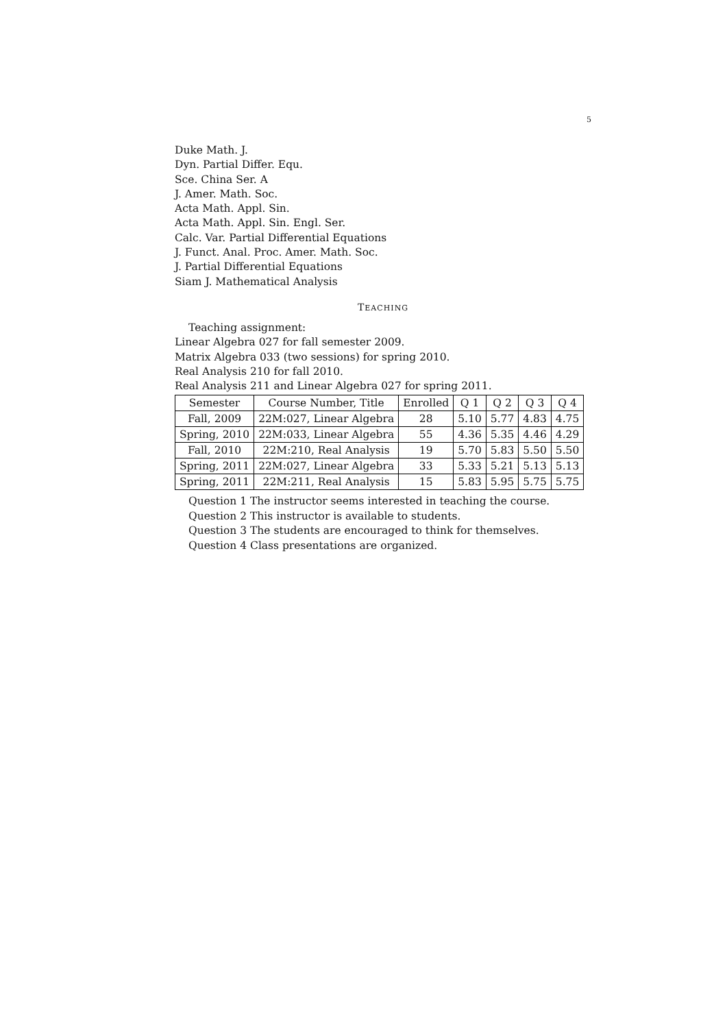5
Duke Math. J.
Dyn. Partial Differ. Equ.
Sce. China Ser. A
J. Amer. Math. Soc.
Acta Math. Appl. Sin.
Acta Math. Appl. Sin. Engl. Ser.
Calc. Var. Partial Differential Equations
J. Funct. Anal. Proc. Amer. Math. Soc.
J. Partial Differential Equations
Siam J. Mathematical Analysis
TEACHING
Teaching assignment:
Linear Algebra 027 for fall semester 2009.
Matrix Algebra 033 (two sessions) for spring 2010.
Real Analysis 210 for fall 2010.
Real Analysis 211 and Linear Algebra 027 for spring 2011.
| Semester | Course Number, Title | Enrolled | Q 1 | Q 2 | Q 3 | Q 4 |
| --- | --- | --- | --- | --- | --- | --- |
| Fall, 2009 | 22M:027, Linear Algebra | 28 | 5.10 | 5.77 | 4.83 | 4.75 |
| Spring, 2010 | 22M:033, Linear Algebra | 55 | 4.36 | 5.35 | 4.46 | 4.29 |
| Fall, 2010 | 22M:210, Real Analysis | 19 | 5.70 | 5.83 | 5.50 | 5.50 |
| Spring, 2011 | 22M:027, Linear Algebra | 33 | 5.33 | 5.21 | 5.13 | 5.13 |
| Spring, 2011 | 22M:211, Real Analysis | 15 | 5.83 | 5.95 | 5.75 | 5.75 |
Question 1 The instructor seems interested in teaching the course.
Question 2 This instructor is available to students.
Question 3 The students are encouraged to think for themselves.
Question 4 Class presentations are organized.